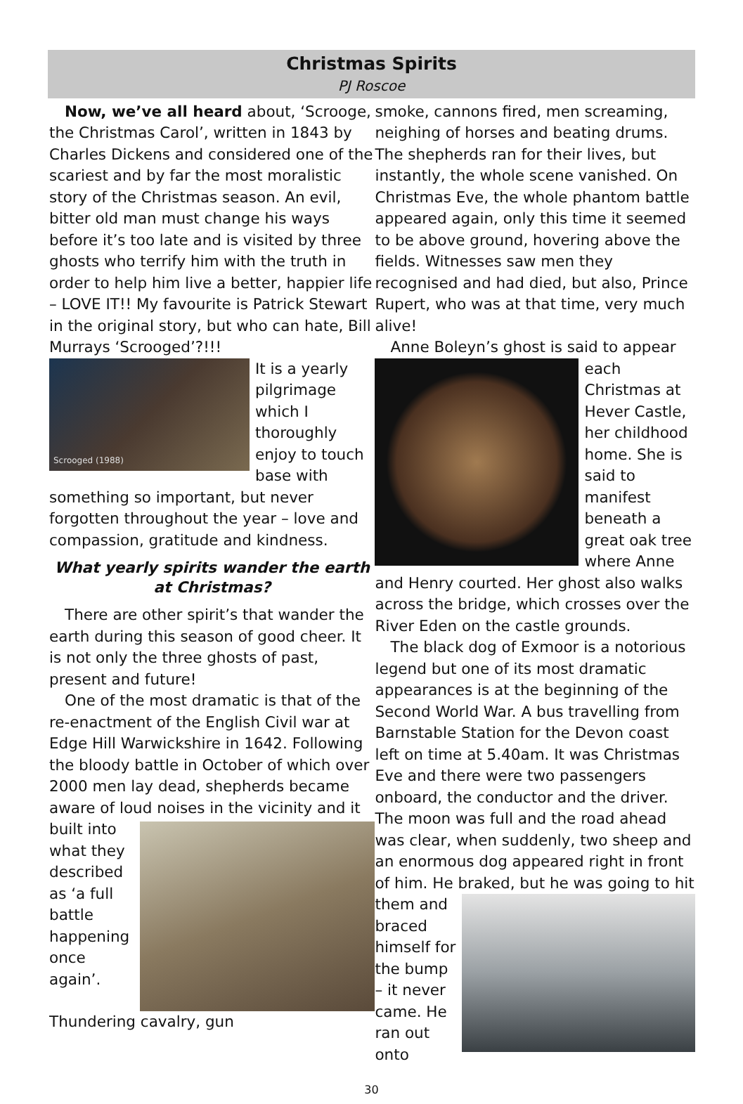Christmas Spirits
PJ Roscoe
Now, we’ve all heard about, ‘Scrooge, the Christmas Carol’, written in 1843 by Charles Dickens and considered one of the scariest and by far the most moralistic story of the Christmas season. An evil, bitter old man must change his ways before it’s too late and is visited by three ghosts who terrify him with the truth in order to help him live a better, happier life – LOVE IT!! My favourite is Patrick Stewart in the original story, but who can hate, Bill Murrays ‘Scrooged’?!!!
Scrooged (1988)
It is a yearly pilgrimage which I thoroughly enjoy to touch base with something so important, but never forgotten throughout the year – love and compassion, gratitude and kindness.
What yearly spirits wander the earth at Christmas?
There are other spirit’s that wander the earth during this season of good cheer. It is not only the three ghosts of past, present and future!
One of the most dramatic is that of the re-enactment of the English Civil war at Edge Hill Warwickshire in 1642. Following the bloody battle in October of which over 2000 men lay dead, shepherds became aware of loud noises in the vicinity and it built into what they described as ‘a full battle happening once again’. Thundering cavalry, gun
smoke, cannons fired, men screaming, neighing of horses and beating drums. The shepherds ran for their lives, but instantly, the whole scene vanished. On Christmas Eve, the whole phantom battle appeared again, only this time it seemed to be above ground, hovering above the fields. Witnesses saw men they recognised and had died, but also, Prince Rupert, who was at that time, very much alive!
Anne Boleyn’s ghost is said to appear each Christmas at Hever Castle, her childhood home. She is said to manifest beneath a great oak tree where Anne and Henry courted. Her ghost also walks across the bridge, which crosses over the River Eden on the castle grounds.
The black dog of Exmoor is a notorious legend but one of its most dramatic appearances is at the beginning of the Second World War. A bus travelling from Barnstable Station for the Devon coast left on time at 5.40am. It was Christmas Eve and there were two passengers onboard, the conductor and the driver. The moon was full and the road ahead was clear, when suddenly, two sheep and an enormous dog appeared right in front of him. He braked, but he was going to hit them and braced himself for the bump – it never came. He ran out onto
30